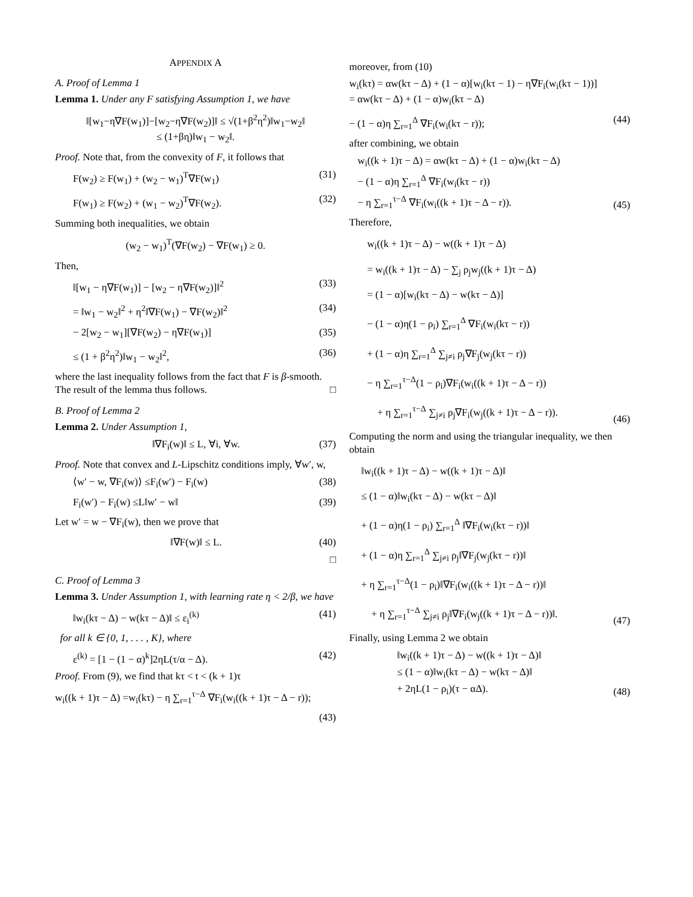APPENDIX A
A. Proof of Lemma 1
Lemma 1. Under any F satisfying Assumption 1, we have
‖[w<sub>1</sub>−η∇F(w<sub>1</sub>)]−[w<sub>2</sub>−η∇F(w<sub>2</sub>)]‖ ≤ √(1+β<sup>2</sup>η<sup>2</sup>)‖w<sub>1</sub>−w<sub>2</sub>‖
≤ (1+βη)‖w<sub>1</sub> − w<sub>2</sub>‖.
Proof. Note that, from the convexity of F, it follows that
F(w<sub>2</sub>) ≥ F(w<sub>1</sub>) + (w<sub>2</sub> − w<sub>1</sub>)<sup>T</sup>∇F(w<sub>1</sub>) (31)
F(w<sub>1</sub>) ≥ F(w<sub>2</sub>) + (w<sub>1</sub> − w<sub>2</sub>)<sup>T</sup>∇F(w<sub>2</sub>). (32)
Summing both inequalities, we obtain
(w<sub>2</sub> − w<sub>1</sub>)<sup>T</sup>(∇F(w<sub>2</sub>) − ∇F(w<sub>1</sub>) ≥ 0.
Then,
‖[w<sub>1</sub> − η∇F(w<sub>1</sub>)] − [w<sub>2</sub> − η∇F(w<sub>2</sub>)]‖<sup>2</sup> (33)
= ‖w<sub>1</sub> − w<sub>2</sub>‖<sup>2</sup> + η<sup>2</sup>‖∇F(w<sub>1</sub>) − ∇F(w<sub>2</sub>)‖<sup>2</sup> (34)
− 2[w<sub>2</sub> − w<sub>1</sub>][∇F(w<sub>2</sub>) − η∇F(w<sub>1</sub>)] (35)
≤ (1 + β<sup>2</sup>η<sup>2</sup>)‖w<sub>1</sub> − w<sub>2</sub>‖<sup>2</sup>, (36)
where the last inequality follows from the fact that F is β-smooth. The result of the lemma thus follows. □
B. Proof of Lemma 2
Lemma 2. Under Assumption 1,
‖∇F<sub>i</sub>(w)‖ ≤ L, ∀i, ∀w. (37)
Proof. Note that convex and L-Lipschitz conditions imply, ∀w′, w,
⟨w′ − w, ∇F<sub>i</sub>(w)⟩ ≤F<sub>i</sub>(w′) − F<sub>i</sub>(w) (38)
F<sub>i</sub>(w′) − F<sub>i</sub>(w) ≤L‖w′ − w‖ (39)
Let w′ = w − ∇F<sub>i</sub>(w), then we prove that
‖∇F(w)‖ ≤ L. (40)
□
C. Proof of Lemma 3
Lemma 3. Under Assumption 1, with learning rate η < 2/β, we have
‖w<sub>i</sub>(kτ − Δ) − w(kτ − Δ)‖ ≤ ε<sub>i</sub><sup>(k)</sup> (41)
for all k ∈ {0, 1, . . . , K}, where
ε<sup>(k)</sup> = [1 − (1 − α)<sup>k</sup>]2ηL(τ/α − Δ). (42)
Proof. From (9), we find that kτ < t < (k + 1)τ
w<sub>i</sub>((k + 1)τ − Δ) =w<sub>i</sub>(kτ) − η ∑<sub>r=1</sub><sup>τ−Δ</sup> ∇F<sub>i</sub>(w<sub>i</sub>((k + 1)τ − Δ − r));
(43)
moreover, from (10)
w<sub>i</sub>(kτ) = αw(kτ − Δ) + (1 − α)[w<sub>i</sub>(kτ − 1) − η∇F<sub>i</sub>(w<sub>i</sub>(kτ − 1))]
= αw(kτ − Δ) + (1 − α)w<sub>i</sub>(kτ − Δ)
− (1 − α)η ∑<sub>r=1</sub><sup>Δ</sup> ∇F<sub>i</sub>(w<sub>i</sub>(kτ − r)); (44)
after combining, we obtain
w<sub>i</sub>((k + 1)τ − Δ) = αw(kτ − Δ) + (1 − α)w<sub>i</sub>(kτ − Δ)
− (1 − α)η ∑<sub>r=1</sub><sup>Δ</sup> ∇F<sub>i</sub>(w<sub>i</sub>(kτ − r))
− η ∑<sub>r=1</sub><sup>τ−Δ</sup> ∇F<sub>i</sub>(w<sub>i</sub>((k + 1)τ − Δ − r)). (45)
Therefore,
w<sub>i</sub>((k + 1)τ − Δ) − w((k + 1)τ − Δ)
= w<sub>i</sub>((k + 1)τ − Δ) − ∑<sub>j</sub> ρ<sub>j</sub>w<sub>j</sub>((k + 1)τ − Δ)
= (1 − α)[w<sub>i</sub>(kτ − Δ) − w(kτ − Δ)]
− (1 − α)η(1 − ρ<sub>i</sub>) ∑<sub>r=1</sub><sup>Δ</sup> ∇F<sub>i</sub>(w<sub>i</sub>(kτ − r))
+ (1 − α)η ∑<sub>r=1</sub><sup>Δ</sup> ∑<sub>j≠i</sub> ρ<sub>j</sub>∇F<sub>j</sub>(w<sub>j</sub>(kτ − r))
− η ∑<sub>r=1</sub><sup>τ−Δ</sup>(1 − ρ<sub>i</sub>)∇F<sub>i</sub>(w<sub>i</sub>((k + 1)τ − Δ − r))
+ η ∑<sub>r=1</sub><sup>τ−Δ</sup> ∑<sub>j≠i</sub> ρ<sub>j</sub>∇F<sub>i</sub>(w<sub>j</sub>((k + 1)τ − Δ − r)). (46)
Computing the norm and using the triangular inequality, we then obtain
‖w<sub>i</sub>((k + 1)τ − Δ) − w((k + 1)τ − Δ)‖
≤ (1 − α)‖w<sub>i</sub>(kτ − Δ) − w(kτ − Δ)‖
+ (1 − α)η(1 − ρ<sub>i</sub>) ∑<sub>r=1</sub><sup>Δ</sup> ‖∇F<sub>i</sub>(w<sub>i</sub>(kτ − r))‖
+ (1 − α)η ∑<sub>r=1</sub><sup>Δ</sup> ∑<sub>j≠i</sub> ρ<sub>j</sub>‖∇F<sub>j</sub>(w<sub>j</sub>(kτ − r))‖
+ η ∑<sub>r=1</sub><sup>τ−Δ</sup>(1 − ρ<sub>i</sub>)‖∇F<sub>i</sub>(w<sub>i</sub>((k + 1)τ − Δ − r))‖
+ η ∑<sub>r=1</sub><sup>τ−Δ</sup> ∑<sub>j≠i</sub> ρ<sub>j</sub>‖∇F<sub>i</sub>(w<sub>j</sub>((k + 1)τ − Δ − r))‖. (47)
Finally, using Lemma 2 we obtain
‖w<sub>i</sub>((k + 1)τ − Δ) − w((k + 1)τ − Δ)‖
≤ (1 − α)‖w<sub>i</sub>(kτ − Δ) − w(kτ − Δ)‖
+ 2ηL(1 − ρ<sub>i</sub>)(τ − αΔ). (48)